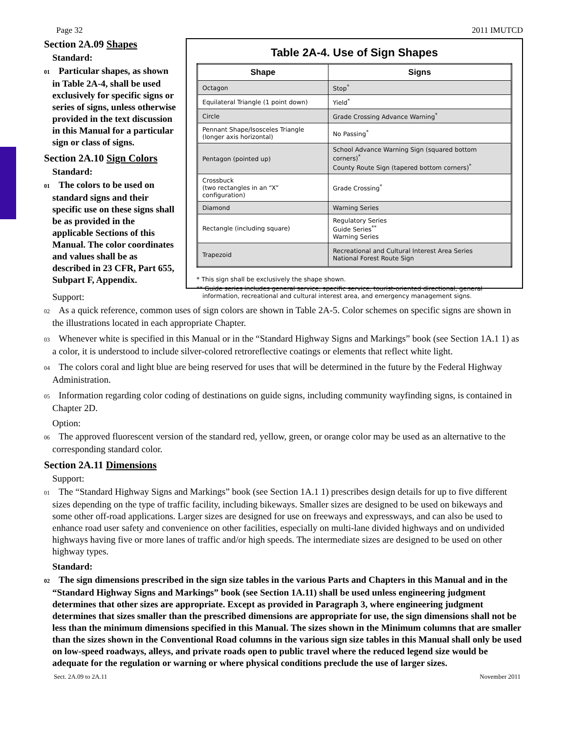Page 32 2011 IMUTCD
Section 2A.09 Shapes
Standard:
01 Particular shapes, as shown in Table 2A-4, shall be used exclusively for specific signs or series of signs, unless otherwise provided in the text discussion in this Manual for a particular sign or class of signs.
Section 2A.10 Sign Colors
Standard:
01 The colors to be used on standard signs and their specific use on these signs shall be as provided in the applicable Sections of this Manual. The color coordinates and values shall be as described in 23 CFR, Part 655, Subpart F, Appendix.
Table 2A-4. Use of Sign Shapes
| Shape | Signs |
| --- | --- |
| Octagon | Stop<sup>*</sup> |
| Equilateral Triangle (1 point down) | Yield<sup>*</sup> |
| Circle | Grade Crossing Advance Warning<sup>*</sup> |
| Pennant Shape/Isosceles Triangle (longer axis horizontal) | No Passing<sup>*</sup> |
| Pentagon (pointed up) | School Advance Warning Sign (squared bottom corners)<sup>*</sup> County Route Sign (tapered bottom corners)<sup>*</sup> |
| Crossbuck (two rectangles in an “X” configuration) | Grade Crossing<sup>*</sup> |
| Diamond | Warning Series |
| Rectangle (including square) | Regulatory Series Guide Series<sup>**</sup> Warning Series |
| Trapezoid | Recreational and Cultural Interest Area Series National Forest Route Sign |
* This sign shall be exclusively the shape shown.
** Guide series includes general service, specific service, tourist-oriented directional, general
information, recreational and cultural interest area, and emergency management signs.
Support:
02 As a quick reference, common uses of sign colors are shown in Table 2A-5. Color schemes on specific signs are shown in the illustrations located in each appropriate Chapter.
03 Whenever white is specified in this Manual or in the “Standard Highway Signs and Markings” book (see Section 1A.1 1) as a color, it is understood to include silver-colored retroreflective coatings or elements that reflect white light.
04 The colors coral and light blue are being reserved for uses that will be determined in the future by the Federal Highway Administration.
05 Information regarding color coding of destinations on guide signs, including community wayfinding signs, is contained in Chapter 2D.
Option:
06 The approved fluorescent version of the standard red, yellow, green, or orange color may be used as an alternative to the corresponding standard color.
Section 2A.11 Dimensions
Support:
01 The “Standard Highway Signs and Markings” book (see Section 1A.1 1) prescribes design details for up to five different sizes depending on the type of traffic facility, including bikeways. Smaller sizes are designed to be used on bikeways and some other off-road applications. Larger sizes are designed for use on freeways and expressways, and can also be used to enhance road user safety and convenience on other facilities, especially on multi-lane divided highways and on undivided highways having five or more lanes of traffic and/or high speeds. The intermediate sizes are designed to be used on other highway types.
Standard:
02 The sign dimensions prescribed in the sign size tables in the various Parts and Chapters in this Manual and in the “Standard Highway Signs and Markings” book (see Section 1A.11) shall be used unless engineering judgment determines that other sizes are appropriate. Except as provided in Paragraph 3, where engineering judgment determines that sizes smaller than the prescribed dimensions are appropriate for use, the sign dimensions shall not be less than the minimum dimensions specified in this Manual. The sizes shown in the Minimum columns that are smaller than the sizes shown in the Conventional Road columns in the various sign size tables in this Manual shall only be used on low-speed roadways, alleys, and private roads open to public travel where the reduced legend size would be adequate for the regulation or warning or where physical conditions preclude the use of larger sizes.
Sect. 2A.09 to 2A.11 November 2011